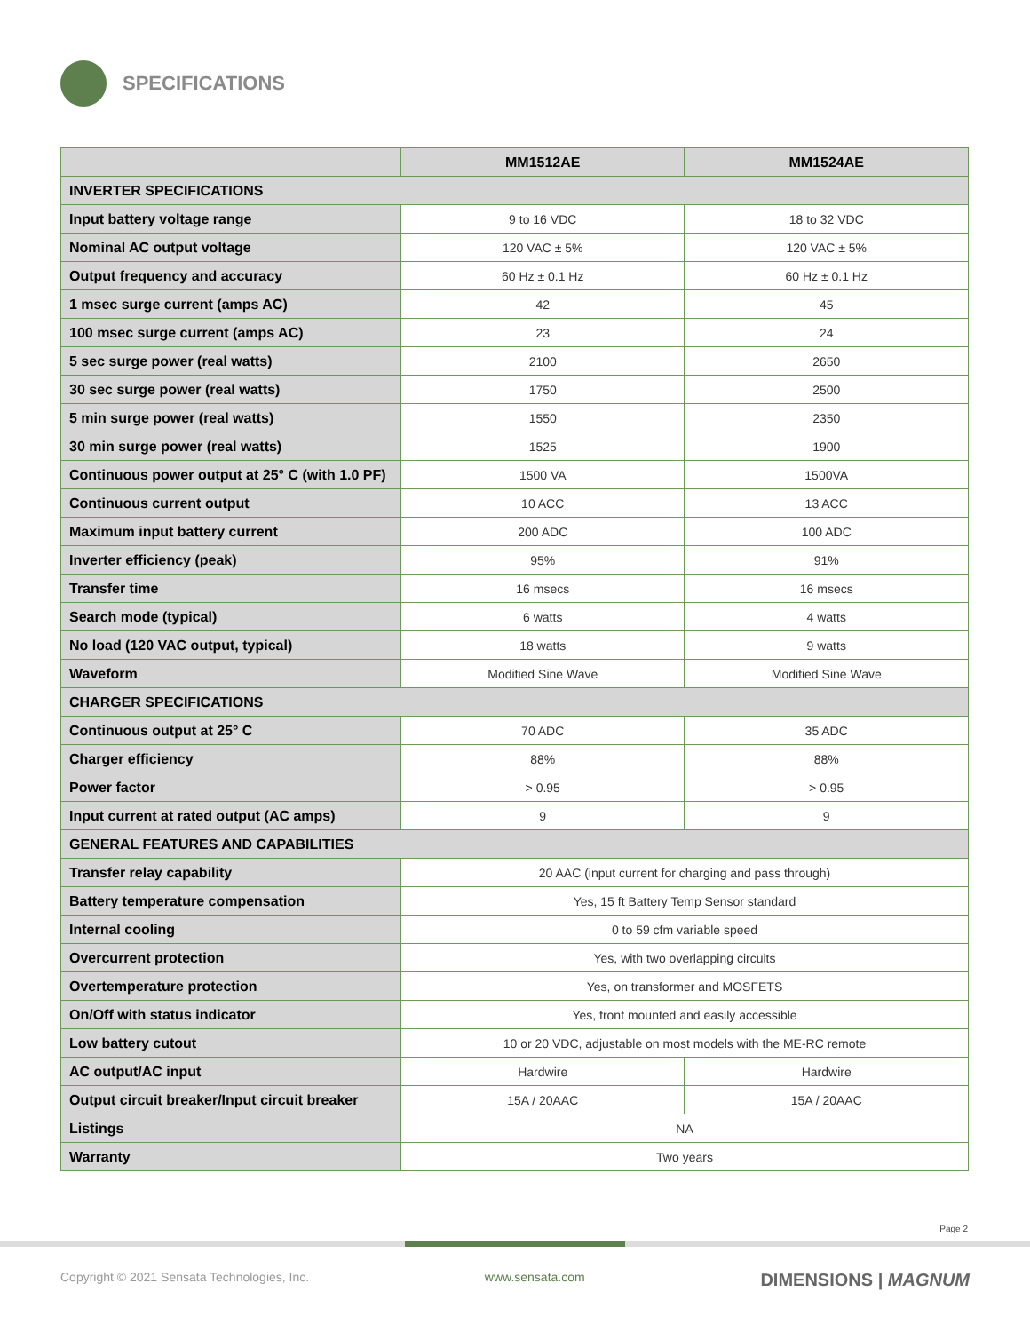SPECIFICATIONS
| | MM1512AE | MM1524AE |
| --- | --- | --- |
| INVERTER SPECIFICATIONS | | |
| Input battery voltage range | 9 to 16 VDC | 18 to 32 VDC |
| Nominal AC output voltage | 120 VAC ± 5% | 120 VAC ± 5% |
| Output frequency and accuracy | 60 Hz ± 0.1 Hz | 60 Hz ± 0.1 Hz |
| 1 msec surge current (amps AC) | 42 | 45 |
| 100 msec surge current (amps AC) | 23 | 24 |
| 5 sec surge power (real watts) | 2100 | 2650 |
| 30 sec surge power (real watts) | 1750 | 2500 |
| 5 min surge power (real watts) | 1550 | 2350 |
| 30 min surge power (real watts) | 1525 | 1900 |
| Continuous power output at 25° C (with 1.0 PF) | 1500 VA | 1500VA |
| Continuous current output | 10 ACC | 13 ACC |
| Maximum input battery current | 200 ADC | 100 ADC |
| Inverter efficiency (peak) | 95% | 91% |
| Transfer time | 16 msecs | 16 msecs |
| Search mode (typical) | 6 watts | 4 watts |
| No load (120 VAC output, typical) | 18 watts | 9 watts |
| Waveform | Modified Sine Wave | Modified Sine Wave |
| CHARGER SPECIFICATIONS | | |
| Continuous output at 25° C | 70 ADC | 35 ADC |
| Charger efficiency | 88% | 88% |
| Power factor | > 0.95 | > 0.95 |
| Input current at rated output (AC amps) | 9 | 9 |
| GENERAL FEATURES AND CAPABILITIES | | |
| Transfer relay capability | 20 AAC (input current for charging and pass through) | |
| Battery temperature compensation | Yes, 15 ft Battery Temp Sensor standard | |
| Internal cooling | 0 to 59 cfm variable speed | |
| Overcurrent protection | Yes, with two overlapping circuits | |
| Overtemperature protection | Yes, on transformer and MOSFETS | |
| On/Off with status indicator | Yes, front mounted and easily accessible | |
| Low battery cutout | 10 or 20 VDC, adjustable on most models with the ME-RC remote | |
| AC output/AC input | Hardwire | Hardwire |
| Output circuit breaker/Input circuit breaker | 15A / 20AAC | 15A / 20AAC |
| Listings | NA | |
| Warranty | Two years | |
Page 2
Copyright © 2021 Sensata Technologies, Inc. www.sensata.com DIMENSIONS | MAGNUM